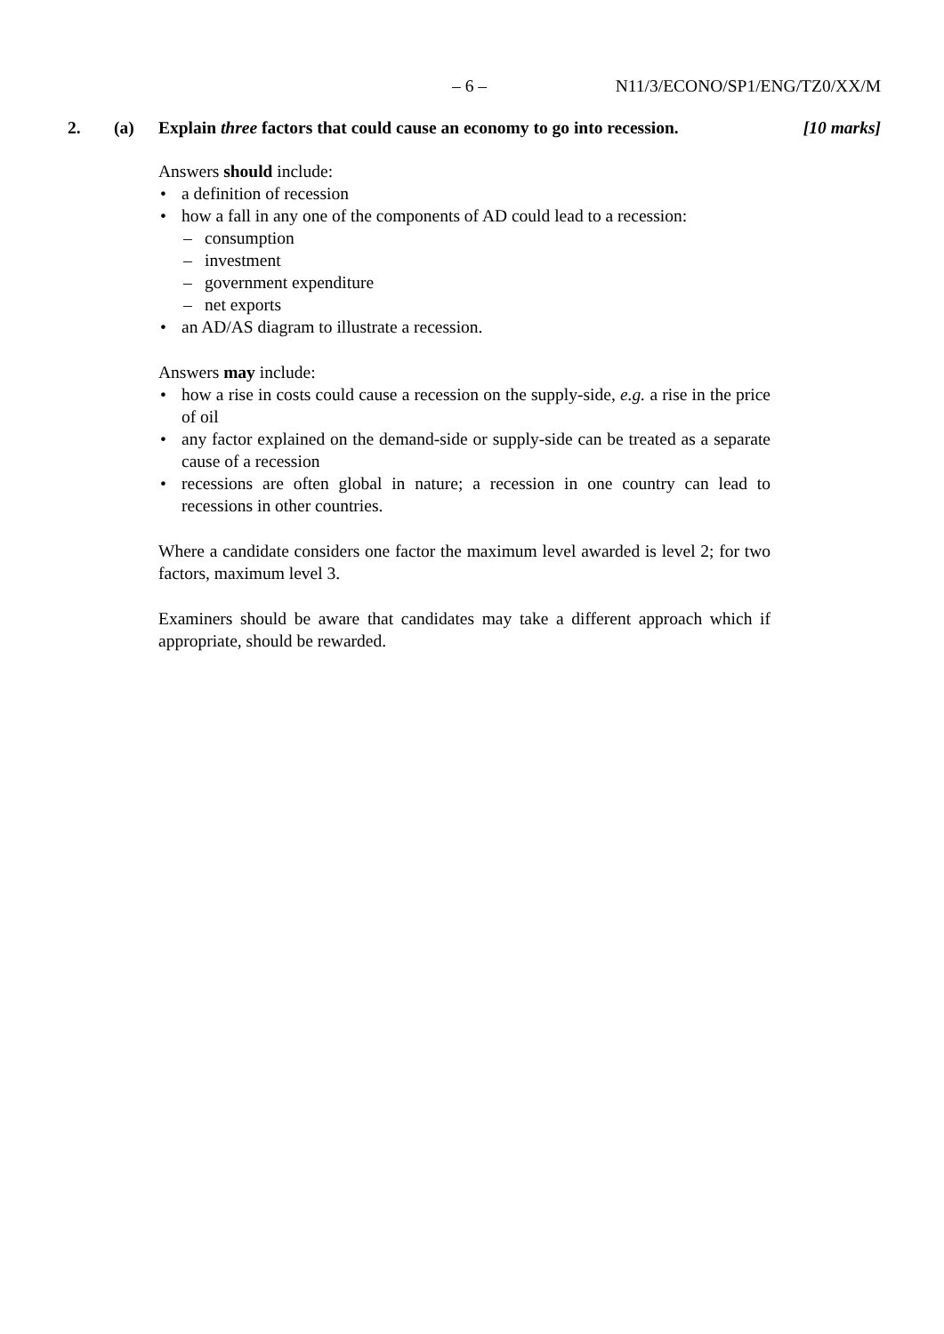– 6 – N11/3/ECONO/SP1/ENG/TZ0/XX/M
2. (a) Explain three factors that could cause an economy to go into recession. [10 marks]
Answers should include:
• a definition of recession
• how a fall in any one of the components of AD could lead to a recession:
– consumption
– investment
– government expenditure
– net exports
• an AD/AS diagram to illustrate a recession.
Answers may include:
• how a rise in costs could cause a recession on the supply-side, e.g. a rise in the price of oil
• any factor explained on the demand-side or supply-side can be treated as a separate cause of a recession
• recessions are often global in nature; a recession in one country can lead to recessions in other countries.
Where a candidate considers one factor the maximum level awarded is level 2; for two factors, maximum level 3.
Examiners should be aware that candidates may take a different approach which if appropriate, should be rewarded.